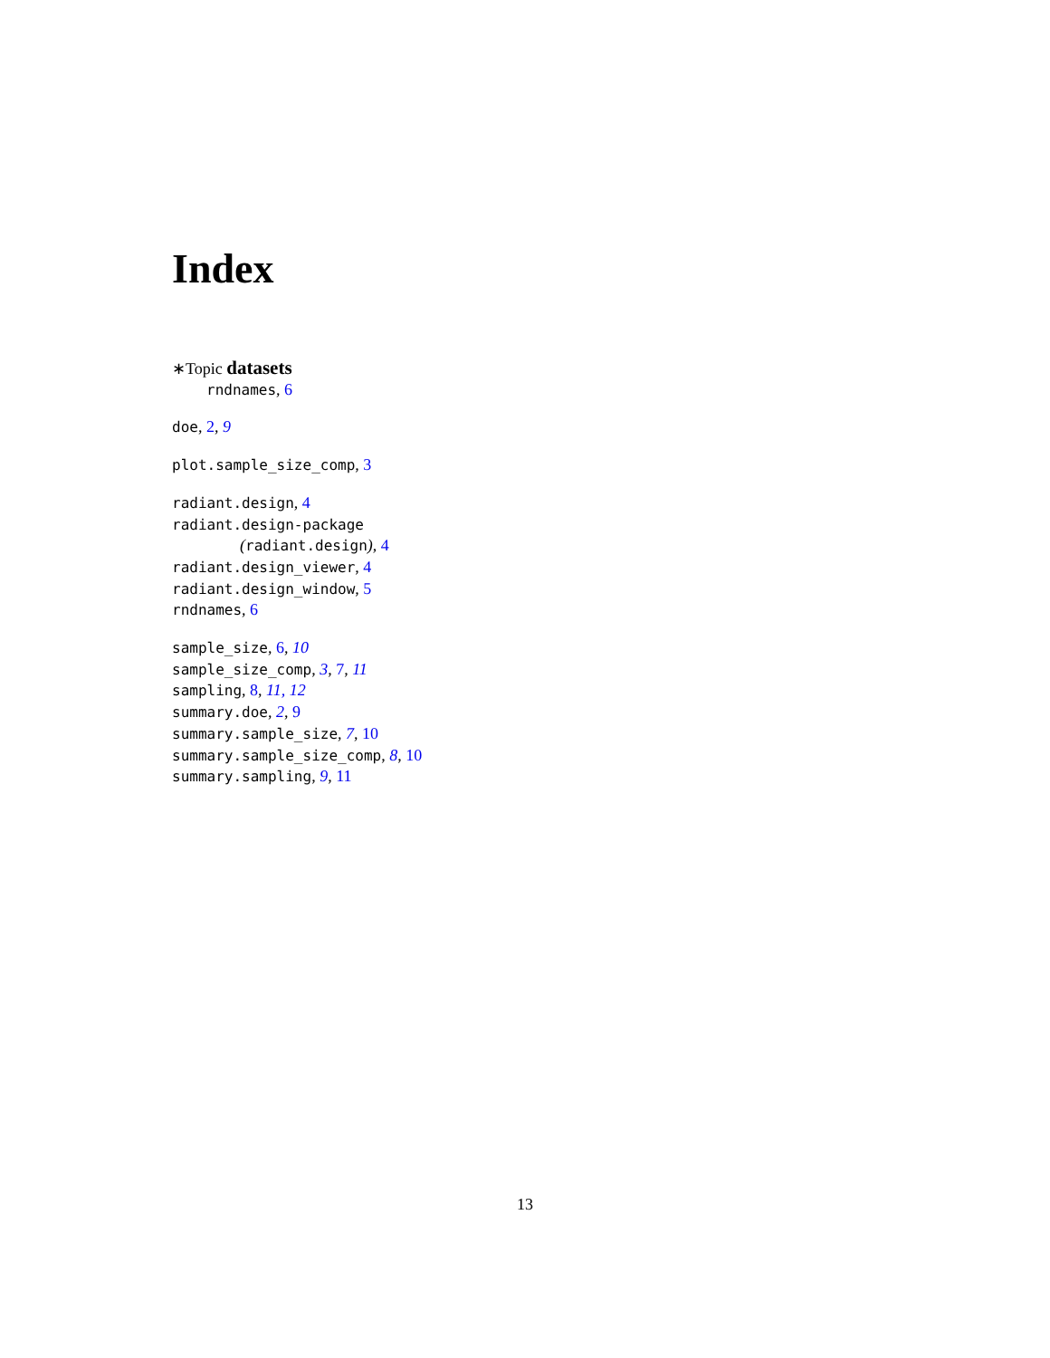Index
∗Topic datasets
rndnames, 6
doe, 2, 9
plot.sample_size_comp, 3
radiant.design, 4
radiant.design-package
(radiant.design), 4
radiant.design_viewer, 4
radiant.design_window, 5
rndnames, 6
sample_size, 6, 10
sample_size_comp, 3, 7, 11
sampling, 8, 11, 12
summary.doe, 2, 9
summary.sample_size, 7, 10
summary.sample_size_comp, 8, 10
summary.sampling, 9, 11
13